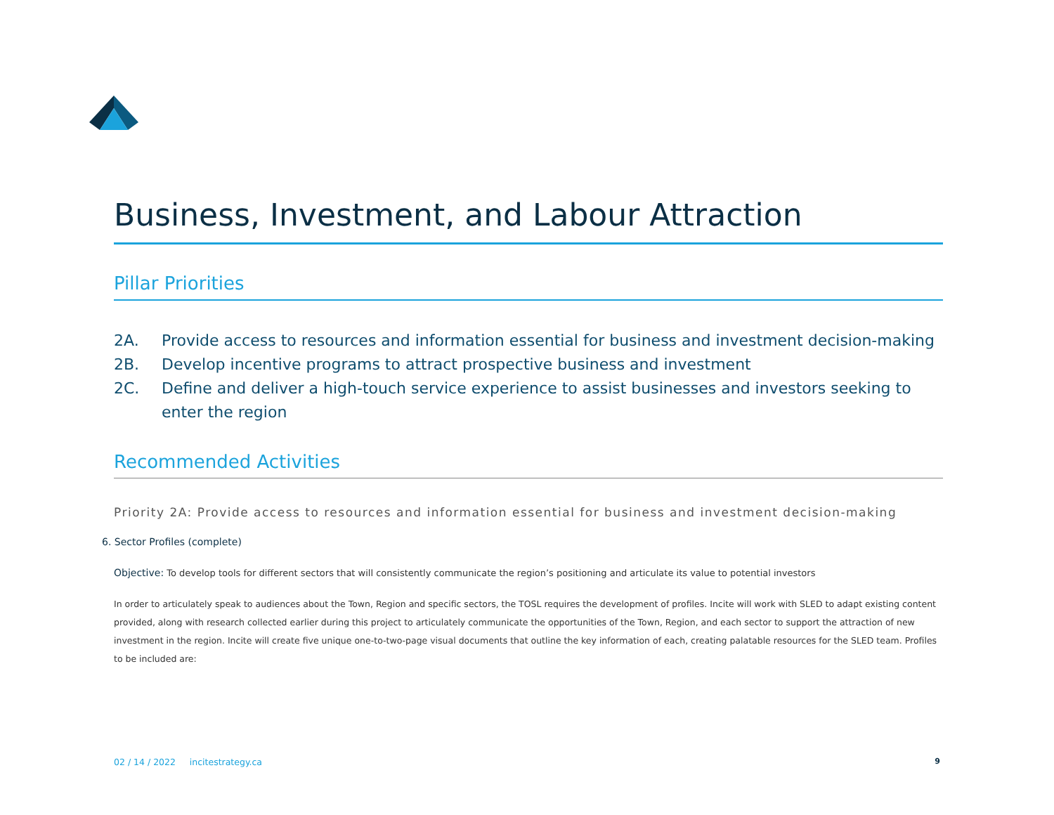Business, Investment, and Labour Attraction
Pillar Priorities
2A. Provide access to resources and information essential for business and investment decision-making
2B. Develop incentive programs to attract prospective business and investment
2C. Define and deliver a high-touch service experience to assist businesses and investors seeking to enter the region
Recommended Activities
Priority 2A: Provide access to resources and information essential for business and investment decision-making
6. Sector Profiles (complete)
Objective: To develop tools for different sectors that will consistently communicate the region’s positioning and articulate its value to potential investors
In order to articulately speak to audiences about the Town, Region and specific sectors, the TOSL requires the development of profiles. Incite will work with SLED to adapt existing content provided, along with research collected earlier during this project to articulately communicate the opportunities of the Town, Region, and each sector to support the attraction of new investment in the region. Incite will create five unique one-to-two-page visual documents that outline the key information of each, creating palatable resources for the SLED team. Profiles to be included are:
02 / 14 / 2022 incitestrategy.ca 9